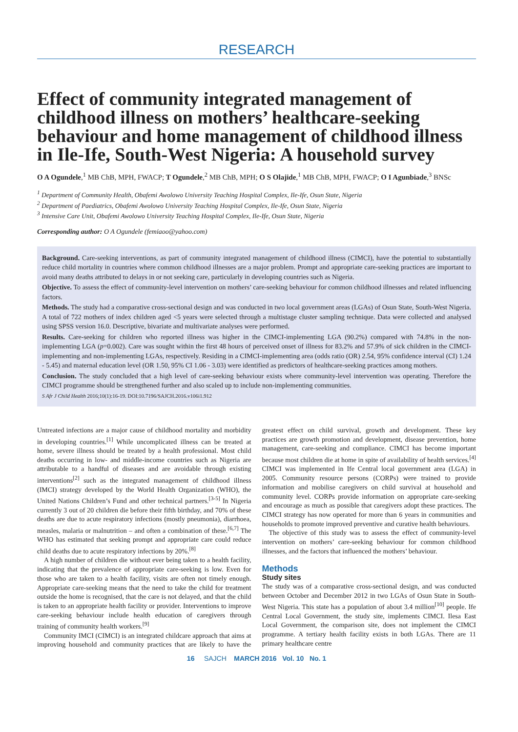RESEARCH
Effect of community integrated management of childhood illness on mothers’ healthcare-seeking behaviour and home management of childhood illness in Ile-Ife, South-West Nigeria: A household survey
O A Ogundele,<sup>1</sup> MB ChB, MPH, FWACP; T Ogundele,<sup>2</sup> MB ChB, MPH; O S Olajide,<sup>1</sup> MB ChB, MPH, FWACP; O I Agunbiade,<sup>3</sup> BNSc
<sup>1</sup> Department of Community Health, Obafemi Awolowo University Teaching Hospital Complex, Ile-Ife, Osun State, Nigeria
<sup>2</sup> Department of Paediatrics, Obafemi Awolowo University Teaching Hospital Complex, Ile-Ife, Osun State, Nigeria
<sup>3</sup> Intensive Care Unit, Obafemi Awolowo University Teaching Hospital Complex, Ile-Ife, Osun State, Nigeria
Corresponding author: O A Ogundele (femiaoo@yahoo.com)
Background. Care-seeking interventions, as part of community integrated management of childhood illness (CIMCI), have the potential to substantially reduce child mortality in countries where common childhood illnesses are a major problem. Prompt and appropriate care-seeking practices are important to avoid many deaths attributed to delays in or not seeking care, particularly in developing countries such as Nigeria.
Objective. To assess the effect of community-level intervention on mothers’ care-seeking behaviour for common childhood illnesses and related influencing factors.
Methods. The study had a comparative cross-sectional design and was conducted in two local government areas (LGAs) of Osun State, South-West Nigeria. A total of 722 mothers of index children aged <5 years were selected through a multistage cluster sampling technique. Data were collected and analysed using SPSS version 16.0. Descriptive, bivariate and multivariate analyses were performed.
Results. Care-seeking for children who reported illness was higher in the CIMCI-implementing LGA (90.2%) compared with 74.8% in the non-implementing LGA (p=0.002). Care was sought within the first 48 hours of perceived onset of illness for 83.2% and 57.9% of sick children in the CIMCI-implementing and non-implementing LGAs, respectively. Residing in a CIMCI-implementing area (odds ratio (OR) 2.54, 95% confidence interval (CI) 1.24 - 5.45) and maternal education level (OR 1.50, 95% CI 1.06 - 3.03) were identified as predictors of healthcare-seeking practices among mothers.
Conclusion. The study concluded that a high level of care-seeking behaviour exists where community-level intervention was operating. Therefore the CIMCI programme should be strengthened further and also scaled up to include non-implementing communities.
S Afr J Child Health 2016;10(1):16-19. DOI:10.7196/SAJCH.2016.v106i1.912
Untreated infections are a major cause of childhood mortality and morbidity in developing countries.<sup>[1]</sup> While uncomplicated illness can be treated at home, severe illness should be treated by a health professional. Most child deaths occurring in low- and middle-income countries such as Nigeria are attributable to a handful of diseases and are avoidable through existing interventions<sup>[2]</sup> such as the integrated management of childhood illness (IMCI) strategy developed by the World Health Organization (WHO), the United Nations Children’s Fund and other technical partners.<sup>[3-5]</sup> In Nigeria currently 3 out of 20 children die before their fifth birthday, and 70% of these deaths are due to acute respiratory infections (mostly pneumonia), diarrhoea, measles, malaria or malnutrition – and often a combination of these.<sup>[6,7]</sup> The WHO has estimated that seeking prompt and appropriate care could reduce child deaths due to acute respiratory infections by 20%.<sup>[8]</sup>
A high number of children die without ever being taken to a health facility, indicating that the prevalence of appropriate care-seeking is low. Even for those who are taken to a health facility, visits are often not timely enough. Appropriate care-seeking means that the need to take the child for treatment outside the home is recognised, that the care is not delayed, and that the child is taken to an appropriate health facility or provider. Interventions to improve care-seeking behaviour include health education of caregivers through training of community health workers.<sup>[9]</sup>
Community IMCI (CIMCI) is an integrated childcare approach that aims at improving household and community practices that are likely to have the greatest effect on child survival, growth and development. These key practices are growth promotion and development, disease prevention, home management, care-seeking and compliance. CIMCI has become important because most children die at home in spite of availability of health services.<sup>[4]</sup> CIMCI was implemented in Ife Central local government area (LGA) in 2005. Community resource persons (CORPs) were trained to provide information and mobilise caregivers on child survival at household and community level. CORPs provide information on appropriate care-seeking and encourage as much as possible that caregivers adopt these practices. The CIMCI strategy has now operated for more than 6 years in communities and households to promote improved preventive and curative health behaviours.
The objective of this study was to assess the effect of community-level intervention on mothers’ care-seeking behaviour for common childhood illnesses, and the factors that influenced the mothers’ behaviour.
Methods
Study sites
The study was of a comparative cross-sectional design, and was conducted between October and December 2012 in two LGAs of Osun State in South-West Nigeria. This state has a population of about 3.4 million<sup>[10]</sup> people. Ife Central Local Government, the study site, implements CIMCI. Ilesa East Local Government, the comparison site, does not implement the CIMCI programme. A tertiary health facility exists in both LGAs. There are 11 primary healthcare centre
16 SAJCH MARCH 2016 Vol. 10 No. 1